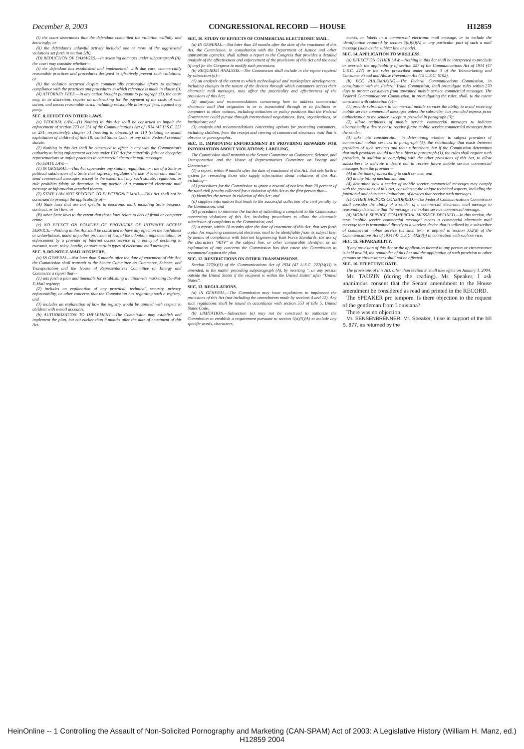December 8, 2003 CONGRESSIONAL RECORD — HOUSE H12859
(i) the court determines that the defendant committed the violation willfully and knowingly; or
(ii) the defendant's unlawful activity included one or more of the aggravated violations set forth in section 5(b).
(D) REDUCTION OF DAMAGES.—In assessing damages under subparagraph (A), the court may consider whether—
(i) the defendant has established and implemented, with due care, commercially reasonable practices and procedures designed to effectively prevent such violations; or
(ii) the violation occurred despite commercially reasonable efforts to maintain compliance with the practices and procedures to which reference is made in clause (i).
(4) ATTORNEY FEES.—In any action brought pursuant to paragraph (1), the court may, in its discretion, require an undertaking for the payment of the costs of such action, and assess reasonable costs, including reasonable attorneys' fees, against any party.
SEC. 8. EFFECT ON OTHER LAWS.
(a) FEDERAL LAW.—(1) Nothing in this Act shall be construed to impair the enforcement of section 223 or 231 of the Communications Act of 1934 (47 U.S.C. 223 or 231, respectively), chapter 71 (relating to obscenity) or 110 (relating to sexual exploitation of children) of title 18, United States Code, or any other Federal criminal statute.
(2) Nothing in this Act shall be construed to affect in any way the Commission's authority to bring enforcement actions under FTC Act for materially false or deceptive representations or unfair practices in commercial electronic mail messages.
(b) STATE LAW.—
(1) IN GENERAL.—This Act supersedes any statute, regulation, or rule of a State or political subdivision of a State that expressly regulates the use of electronic mail to send commercial messages, except to the extent that any such statute, regulation, or rule prohibits falsity or deception in any portion of a commercial electronic mail message or information attached thereto.
(2) STATE LAW NOT SPECIFIC TO ELECTRONIC MAIL.—This Act shall not be construed to preempt the applicability of—
(A) State laws that are not specific to electronic mail, including State trespass, contract, or tort law; or
(B) other State laws to the extent that those laws relate to acts of fraud or computer crime.
(c) NO EFFECT ON POLICIES OF PROVIDERS OF INTERNET ACCESS SERVICE.—Nothing in this Act shall be construed to have any effect on the lawfulness or unlawfulness, under any other provision of law, of the adoption, implementation, or enforcement by a provider of Internet access service of a policy of declining to transmit, route, relay, handle, or store certain types of electronic mail messages.
SEC. 9. DO-NOT-E-MAIL REGISTRY.
(a) IN GENERAL.—Not later than 6 months after the date of enactment of this Act, the Commission shall transmit to the Senate Committee on Commerce, Science, and Transportation and the House of Representatives Committee on Energy and Commerce a report that—
(1) sets forth a plan and timetable for establishing a nationwide marketing Do-Not-E-Mail registry;
(2) includes an explanation of any practical, technical, security, privacy, enforceability, or other concerns that the Commission has regarding such a registry; and
(3) includes an explanation of how the registry would be applied with respect to children with e-mail accounts.
(b) AUTHORIZATION TO IMPLEMENT.—The Commission may establish and implement the plan, but not earlier than 9 months after the date of enactment of this Act.
SEC. 10. STUDY OF EFFECTS OF COMMERCIAL ELECTRONIC MAIL.
(a) IN GENERAL.—Not later than 24 months after the date of the enactment of this Act, the Commission, in consultation with the Department of Justice and other appropriate agencies, shall submit a report to the Congress that provides a detailed analysis of the effectiveness and enforcement of the provisions of this Act and the need (if any) for the Congress to modify such provisions.
(b) REQUIRED ANALYSIS.—The Commission shall include in the report required by subsection (a)—
(1) an analysis of the extent to which technological and marketplace developments, including changes in the nature of the devices through which consumers access their electronic mail messages, may affect the practicality and effectiveness of the provisions of this Act;
(2) analysis and recommendations concerning how to address commercial electronic mail that originates in or is transmitted through or to facilities or computers in other nations, including initiatives or policy positions that the Federal Government could pursue through international negotiations, fora, organizations, or institutions; and
(3) analysis and recommendations concerning options for protecting consumers, including children, from the receipt and viewing of commercial electronic mail that is obscene or pornographic.
SEC. 11. IMPROVING ENFORCEMENT BY PROVIDING REWARDS FOR INFORMATION ABOUT VIOLATIONS; LABELING.
The Commission shall transmit to the Senate Committee on Commerce, Science, and Transportation and the House of Representatives Committee on Energy and Commerce—
(1) a report, within 9 months after the date of enactment of this Act, that sets forth a system for rewarding those who supply information about violations of this Act, including—
(A) procedures for the Commission to grant a reward of not less than 20 percent of the total civil penalty collected for a violation of this Act to the first person that—
(i) identifies the person in violation of this Act; and
(ii) supplies information that leads to the successful collection of a civil penalty by the Commission; and
(B) procedures to minimize the burden of submitting a complaint to the Commission concerning violations of this Act, including procedures to allow the electronic submission of complaints to the Commission; and
(2) a report, within 18 months after the date of enactment of this Act, that sets forth a plan for requiring commercial electronic mail to be identifiable from its subject line, by means of compliance with Internet Engineering Task Force Standards, the use of the characters "ADV" in the subject line, or other comparable identifier, or an explanation of any concerns the Commission has that cause the Commission to recommend against the plan.
SEC. 12. RESTRICTIONS ON OTHER TRANSMISSIONS.
Section 227(b)(1) of the Communications Act of 1934 (47 U.S.C. 227(b)(1)) is amended, in the matter preceding subparagraph (A), by inserting ", or any person outside the United States if the recipient is within the United States" after "United States".
SEC. 13. REGULATIONS.
(a) IN GENERAL.—The Commission may issue regulations to implement the provisions of this Act (not including the amendments made by sections 4 and 12). Any such regulations shall be issued in accordance with section 553 of title 5, United States Code.
(b) LIMITATION.—Subsection (a) may not be construed to authorize the Commission to establish a requirement pursuant to section 5(a)(5)(A) to include any specific words, characters,
marks, or labels in a commercial electronic mail message, or to include the identification required by section 5(a)(5)(A) in any particular part of such a mail message (such as the subject line or body).
SEC. 14. APPLICATION TO WIRELESS.
(a) EFFECT ON OTHER LAW.—Nothing in this Act shall be interpreted to preclude or override the applicability of section 227 of the Communications Act of 1934 (47 U.S.C. 227) or the rules prescribed under section 3 of the Telemarketing and Consumer Fraud and Abuse Prevention Act (15 U.S.C. 6102).
(b) FCC RULEMAKING.—The Federal Communications Commission, in consultation with the Federal Trade Commission, shall promulgate rules within 270 days to protect consumers from unwanted mobile service commercial messages. The Federal Communications Commission, in promulgating the rules, shall, to the extent consistent with subsection (c)—
(1) provide subscribers to commercial mobile services the ability to avoid receiving mobile service commercial messages unless the subscriber has provided express prior authorization to the sender, except as provided in paragraph (3);
(2) allow recipients of mobile service commercial messages to indicate electronically a desire not to receive future mobile service commercial messages from the sender;
(3) take into consideration, in determining whether to subject providers of commercial mobile services to paragraph (1), the relationship that exists between providers of such services and their subscribers, but if the Commission determines that such providers should not be subject to paragraph (1), the rules shall require such providers, in addition to complying with the other provisions of this Act, to allow subscribers to indicate a desire not to receive future mobile service commercial messages from the provider—
(A) at the time of subscribing to such service; and
(B) in any billing mechanism; and
(4) determine how a sender of mobile service commercial messages may comply with the provisions of this Act, considering the unique technical aspects, including the functional and character limitations, of devices that receive such messages.
(c) OTHER FACTORS CONSIDERED.—The Federal Communications Commission shall consider the ability of a sender of a commercial electronic mail message to reasonably determine that the message is a mobile service commercial message.
(d) MOBILE SERVICE COMMERCIAL MESSAGE DEFINED.—In this section, the term "mobile service commercial message" means a commercial electronic mail message that is transmitted directly to a wireless device that is utilized by a subscriber of commercial mobile service (as such term is defined in section 332(d) of the Communications Act of 1934 (47 U.S.C. 332(d))) in connection with such service.
SEC. 15. SEPARABILITY.
If any provision of this Act or the application thereof to any person or circumstance is held invalid, the remainder of this Act and the application of such provision to other persons or circumstances shall not be affected.
SEC. 16. EFFECTIVE DATE.
The provisions of this Act, other than section 9, shall take effect on January 1, 2004.
Mr. TAUZIN (during the reading). Mr. Speaker, I ask unanimous consent that the Senate amendment to the House amendment be considered as read and printed in the RECORD.
The SPEAKER pro tempore. Is there objection to the request of the gentleman from Louisiana?
There was no objection.
Mr. SENSENBRENNER. Mr. Speaker, I rise in support of the bill S. 877, as returned by the
HeinOnline -- 1 Controlling the Assault of Non-Solicited Pornography and Marketing (CAN-SPAM) Act of 2003: A Legislative History (William H. Manz, ed.) H12859 2004